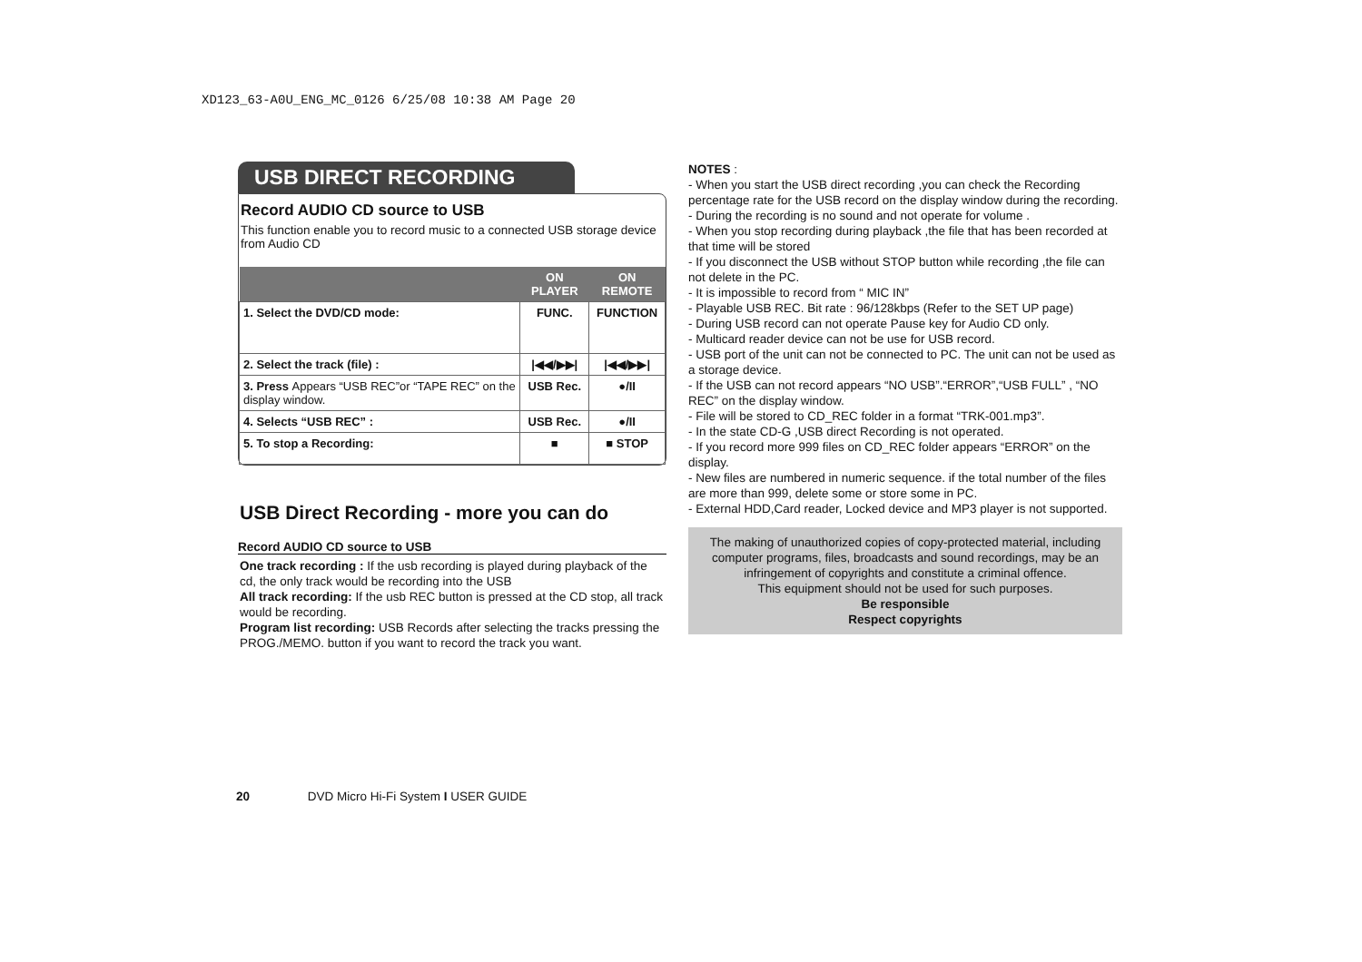XD123_63-A0U_ENG_MC_0126 6/25/08 10:38 AM Page 20
USB DIRECT RECORDING
Record AUDIO CD source to USB
This function enable you to record music to a connected USB storage device from Audio CD
| | ON PLAYER | ON REMOTE |
| --- | --- | --- |
| 1. Select the DVD/CD mode: | FUNC. | FUNCTION |
| 2. Select the track (file) : | /◀◀/▶▶/ | /◀◀/▶▶/ |
| 3. Press Appears “USB REC”or “TAPE REC” on the display window. | USB Rec. | ●/II |
| 4. Selects “USB REC” : | USB Rec. | ●/II |
| 5. To stop a Recording: | ■ | ■ STOP |
USB Direct Recording - more you can do
Record AUDIO CD source to USB
One track recording : If the usb recording is played during playback of the cd, the only track would be recording into the USB
All track recording: If the usb REC button is pressed at the CD stop, all track would be recording.
Program list recording: USB Records after selecting the tracks pressing the PROG./MEMO. button if you want to record the track you want.
NOTES :
- When you start the USB direct recording ,you can check the Recording percentage rate for the USB record on the display window during the recording.
- During the recording is no sound and not operate for volume .
- When you stop recording during playback ,the file that has been recorded at that time will be stored
- If you disconnect the USB without STOP button while recording ,the file can not delete in the PC.
- It is impossible to record from “ MIC IN”
- Playable USB REC. Bit rate : 96/128kbps (Refer to the SET UP page)
- During USB record can not operate Pause key for Audio CD only.
- Multicard reader device can not be use for USB record.
- USB port of the unit can not be connected to PC. The unit can not be used as a storage device.
- If the USB can not record appears “NO USB”.“ERROR”,“USB FULL” , “NO REC” on the display window.
- File will be stored to CD_REC folder in a format “TRK-001.mp3”.
- In the state CD-G ,USB direct Recording is not operated.
- If you record more 999 files on CD_REC folder appears “ERROR” on the display.
- New files are numbered in numeric sequence. if the total number of the files are more than 999, delete some or store some in PC.
- External HDD,Card reader, Locked device and MP3 player is not supported.
The making of unauthorized copies of copy-protected material, including computer programs, files, broadcasts and sound recordings, may be an infringement of copyrights and constitute a criminal offence.
This equipment should not be used for such purposes.
Be responsible
Respect copyrights
20 DVD Micro Hi-Fi System I USER GUIDE